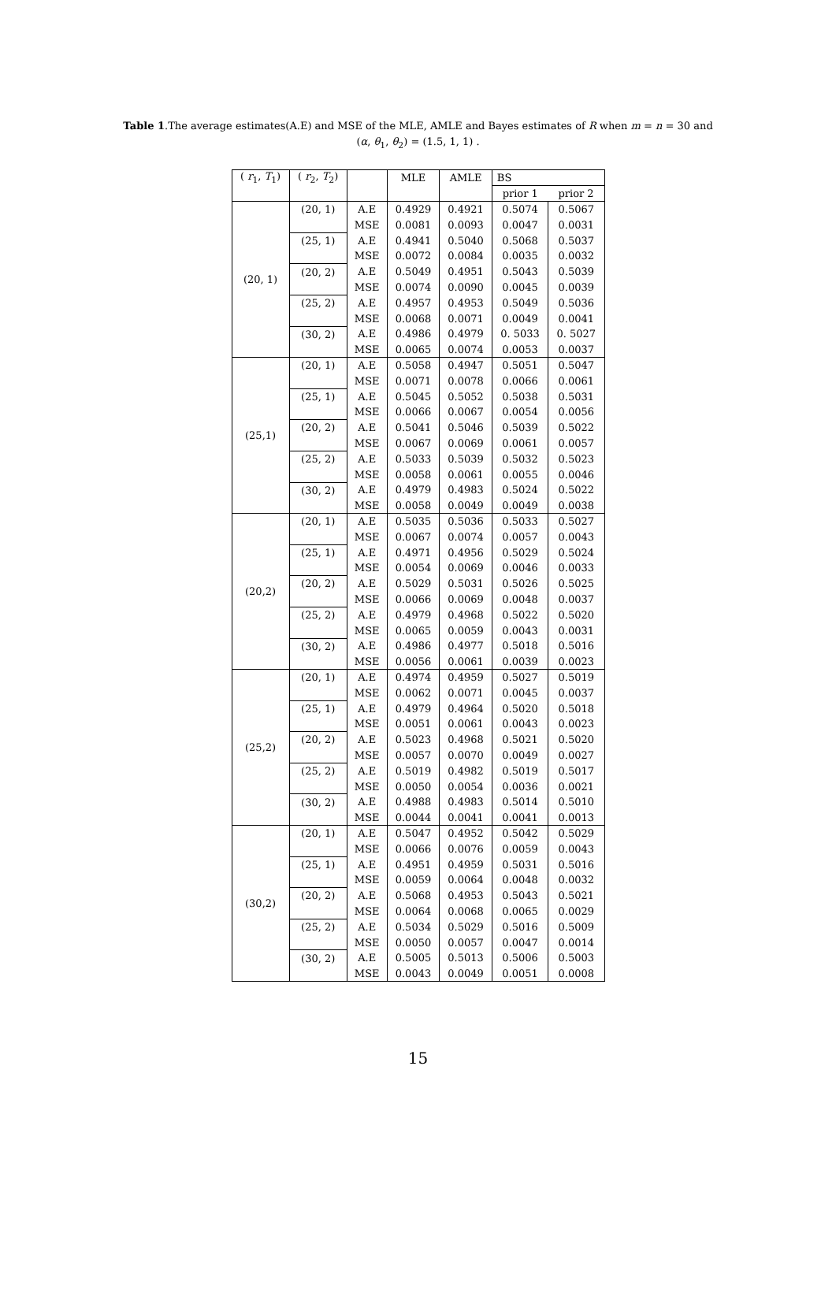Table 1.The average estimates(A.E) and MSE of the MLE, AMLE and Bayes estimates of R when m = n = 30 and (α, θ<sub>1</sub>, θ<sub>2</sub>) = (1.5, 1, 1) .
| ( r<sub>1</sub>, T<sub>1</sub>) | ( r<sub>2</sub>, T<sub>2</sub>) | | MLE | AMLE | BS | |
| --- | --- | --- | --- | --- | --- | --- |
| | | | | | prior 1 | prior 2 |
| (20, 1) | (20, 1) | A.E | 0.4929 | 0.4921 | 0.5074 | 0.5067 |
| | | MSE | 0.0081 | 0.0093 | 0.0047 | 0.0031 |
| | (25, 1) | A.E | 0.4941 | 0.5040 | 0.5068 | 0.5037 |
| | | MSE | 0.0072 | 0.0084 | 0.0035 | 0.0032 |
| | (20, 2) | A.E | 0.5049 | 0.4951 | 0.5043 | 0.5039 |
| | | MSE | 0.0074 | 0.0090 | 0.0045 | 0.0039 |
| | (25, 2) | A.E | 0.4957 | 0.4953 | 0.5049 | 0.5036 |
| | | MSE | 0.0068 | 0.0071 | 0.0049 | 0.0041 |
| | (30, 2) | A.E | 0.4986 | 0.4979 | 0. 5033 | 0. 5027 |
| | | MSE | 0.0065 | 0.0074 | 0.0053 | 0.0037 |
| (25,1) | (20, 1) | A.E | 0.5058 | 0.4947 | 0.5051 | 0.5047 |
| | | MSE | 0.0071 | 0.0078 | 0.0066 | 0.0061 |
| | (25, 1) | A.E | 0.5045 | 0.5052 | 0.5038 | 0.5031 |
| | | MSE | 0.0066 | 0.0067 | 0.0054 | 0.0056 |
| | (20, 2) | A.E | 0.5041 | 0.5046 | 0.5039 | 0.5022 |
| | | MSE | 0.0067 | 0.0069 | 0.0061 | 0.0057 |
| | (25, 2) | A.E | 0.5033 | 0.5039 | 0.5032 | 0.5023 |
| | | MSE | 0.0058 | 0.0061 | 0.0055 | 0.0046 |
| | (30, 2) | A.E | 0.4979 | 0.4983 | 0.5024 | 0.5022 |
| | | MSE | 0.0058 | 0.0049 | 0.0049 | 0.0038 |
| (20,2) | (20, 1) | A.E | 0.5035 | 0.5036 | 0.5033 | 0.5027 |
| | | MSE | 0.0067 | 0.0074 | 0.0057 | 0.0043 |
| | (25, 1) | A.E | 0.4971 | 0.4956 | 0.5029 | 0.5024 |
| | | MSE | 0.0054 | 0.0069 | 0.0046 | 0.0033 |
| | (20, 2) | A.E | 0.5029 | 0.5031 | 0.5026 | 0.5025 |
| | | MSE | 0.0066 | 0.0069 | 0.0048 | 0.0037 |
| | (25, 2) | A.E | 0.4979 | 0.4968 | 0.5022 | 0.5020 |
| | | MSE | 0.0065 | 0.0059 | 0.0043 | 0.0031 |
| | (30, 2) | A.E | 0.4986 | 0.4977 | 0.5018 | 0.5016 |
| | | MSE | 0.0056 | 0.0061 | 0.0039 | 0.0023 |
| (25,2) | (20, 1) | A.E | 0.4974 | 0.4959 | 0.5027 | 0.5019 |
| | | MSE | 0.0062 | 0.0071 | 0.0045 | 0.0037 |
| | (25, 1) | A.E | 0.4979 | 0.4964 | 0.5020 | 0.5018 |
| | | MSE | 0.0051 | 0.0061 | 0.0043 | 0.0023 |
| | (20, 2) | A.E | 0.5023 | 0.4968 | 0.5021 | 0.5020 |
| | | MSE | 0.0057 | 0.0070 | 0.0049 | 0.0027 |
| | (25, 2) | A.E | 0.5019 | 0.4982 | 0.5019 | 0.5017 |
| | | MSE | 0.0050 | 0.0054 | 0.0036 | 0.0021 |
| | (30, 2) | A.E | 0.4988 | 0.4983 | 0.5014 | 0.5010 |
| | | MSE | 0.0044 | 0.0041 | 0.0041 | 0.0013 |
| (30,2) | (20, 1) | A.E | 0.5047 | 0.4952 | 0.5042 | 0.5029 |
| | | MSE | 0.0066 | 0.0076 | 0.0059 | 0.0043 |
| | (25, 1) | A.E | 0.4951 | 0.4959 | 0.5031 | 0.5016 |
| | | MSE | 0.0059 | 0.0064 | 0.0048 | 0.0032 |
| | (20, 2) | A.E | 0.5068 | 0.4953 | 0.5043 | 0.5021 |
| | | MSE | 0.0064 | 0.0068 | 0.0065 | 0.0029 |
| | (25, 2) | A.E | 0.5034 | 0.5029 | 0.5016 | 0.5009 |
| | | MSE | 0.0050 | 0.0057 | 0.0047 | 0.0014 |
| | (30, 2) | A.E | 0.5005 | 0.5013 | 0.5006 | 0.5003 |
| | | MSE | 0.0043 | 0.0049 | 0.0051 | 0.0008 |
15